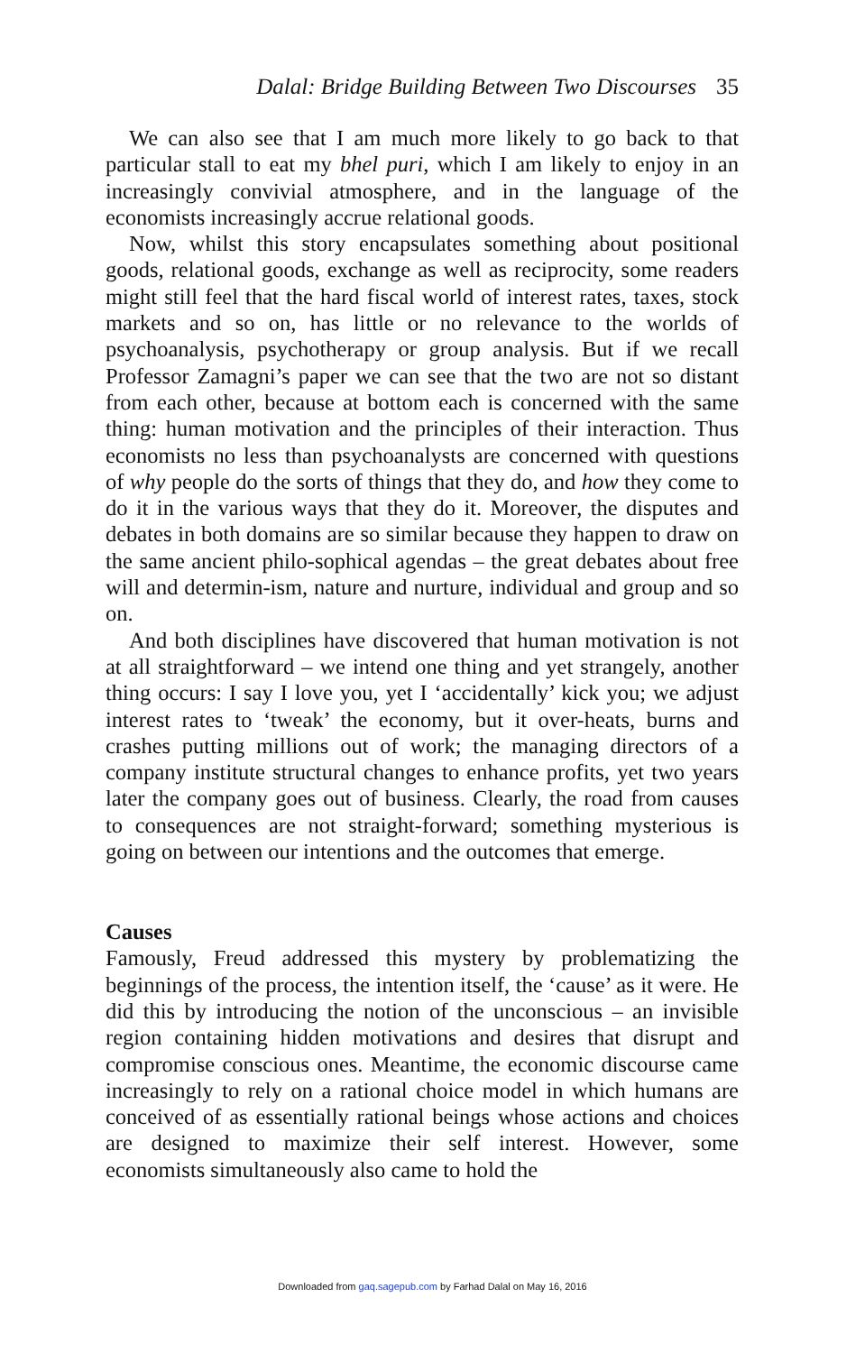Dalal: Bridge Building Between Two Discourses 35
We can also see that I am much more likely to go back to that particular stall to eat my bhel puri, which I am likely to enjoy in an increasingly convivial atmosphere, and in the language of the economists increasingly accrue relational goods.
Now, whilst this story encapsulates something about positional goods, relational goods, exchange as well as reciprocity, some readers might still feel that the hard fiscal world of interest rates, taxes, stock markets and so on, has little or no relevance to the worlds of psychoanalysis, psychotherapy or group analysis. But if we recall Professor Zamagni’s paper we can see that the two are not so distant from each other, because at bottom each is concerned with the same thing: human motivation and the principles of their interaction. Thus economists no less than psychoanalysts are concerned with questions of why people do the sorts of things that they do, and how they come to do it in the various ways that they do it. Moreover, the disputes and debates in both domains are so similar because they happen to draw on the same ancient philo-sophical agendas – the great debates about free will and determin-ism, nature and nurture, individual and group and so on.
And both disciplines have discovered that human motivation is not at all straightforward – we intend one thing and yet strangely, another thing occurs: I say I love you, yet I ‘accidentally’ kick you; we adjust interest rates to ‘tweak’ the economy, but it over-heats, burns and crashes putting millions out of work; the managing directors of a company institute structural changes to enhance profits, yet two years later the company goes out of business. Clearly, the road from causes to consequences are not straight-forward; something mysterious is going on between our intentions and the outcomes that emerge.
Causes
Famously, Freud addressed this mystery by problematizing the beginnings of the process, the intention itself, the ‘cause’ as it were. He did this by introducing the notion of the unconscious – an invisible region containing hidden motivations and desires that disrupt and compromise conscious ones. Meantime, the economic discourse came increasingly to rely on a rational choice model in which humans are conceived of as essentially rational beings whose actions and choices are designed to maximize their self interest. However, some economists simultaneously also came to hold the
Downloaded from gaq.sagepub.com by Farhad Dalal on May 16, 2016